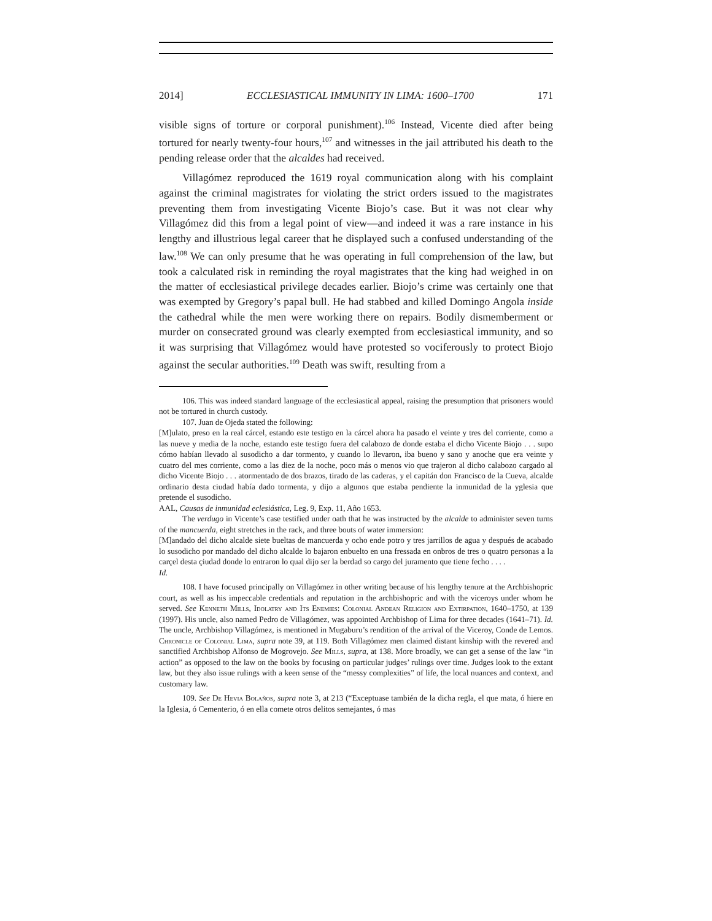2014] ECCLESIASTICAL IMMUNITY IN LIMA: 1600–1700 171
visible signs of torture or corporal punishment).<sup>106</sup> Instead, Vicente died after being tortured for nearly twenty-four hours,<sup>107</sup> and witnesses in the jail attributed his death to the pending release order that the alcaldes had received.
Villagómez reproduced the 1619 royal communication along with his complaint against the criminal magistrates for violating the strict orders issued to the magistrates preventing them from investigating Vicente Biojo’s case. But it was not clear why Villagómez did this from a legal point of view—and indeed it was a rare instance in his lengthy and illustrious legal career that he displayed such a confused understanding of the law.<sup>108</sup> We can only presume that he was operating in full comprehension of the law, but took a calculated risk in reminding the royal magistrates that the king had weighed in on the matter of ecclesiastical privilege decades earlier. Biojo’s crime was certainly one that was exempted by Gregory’s papal bull. He had stabbed and killed Domingo Angola inside the cathedral while the men were working there on repairs. Bodily dismemberment or murder on consecrated ground was clearly exempted from ecclesiastical immunity, and so it was surprising that Villagómez would have protested so vociferously to protect Biojo against the secular authorities.<sup>109</sup> Death was swift, resulting from a
106. This was indeed standard language of the ecclesiastical appeal, raising the presumption that prisoners would not be tortured in church custody.
107. Juan de Ojeda stated the following:
[M]ulato, preso en la real cárcel, estando este testigo en la cárcel ahora ha pasado el veinte y tres del corriente, como a las nueve y media de la noche, estando este testigo fuera del calabozo de donde estaba el dicho Vicente Biojo . . . supo cómo habían llevado al susodicho a dar tormento, y cuando lo llevaron, iba bueno y sano y anoche que era veinte y cuatro del mes corriente, como a las diez de la noche, poco más o menos vio que trajeron al dicho calabozo cargado al dicho Vicente Biojo . . . atormentado de dos brazos, tirado de las caderas, y el capitán don Francisco de la Cueva, alcalde ordinario desta ciudad había dado tormenta, y dijo a algunos que estaba pendiente la inmunidad de la yglesia que pretende el susodicho.
AAL, Causas de inmunidad eclesiástica, Leg. 9, Exp. 11, Año 1653.
The verdugo in Vicente’s case testified under oath that he was instructed by the alcalde to administer seven turns of the mancuerda, eight stretches in the rack, and three bouts of water immersion:
[M]andado del dicho alcalde siete bueltas de mancuerda y ocho ende potro y tres jarrillos de agua y después de acabado lo susodicho por mandado del dicho alcalde lo bajaron enbuelto en una fressada en onbros de tres o quatro personas a la carçel desta çiudad donde lo entraron lo qual dijo ser la berdad so cargo del juramento que tiene fecho . . . .
Id.
108. I have focused principally on Villagómez in other writing because of his lengthy tenure at the Archbishopric court, as well as his impeccable credentials and reputation in the archbishopric and with the viceroys under whom he served. See Kenneth Mills, Idolatry and Its Enemies: Colonial Andean Religion and Extirpation, 1640–1750, at 139 (1997). His uncle, also named Pedro de Villagómez, was appointed Archbishop of Lima for three decades (1641–71). Id. The uncle, Archbishop Villagómez, is mentioned in Mugaburu’s rendition of the arrival of the Viceroy, Conde de Lemos. Chronicle of Colonial Lima, supra note 39, at 119. Both Villagómez men claimed distant kinship with the revered and sanctified Archbishop Alfonso de Mogrovejo. See Mills, supra, at 138. More broadly, we can get a sense of the law “in action” as opposed to the law on the books by focusing on particular judges’ rulings over time. Judges look to the extant law, but they also issue rulings with a keen sense of the “messy complexities” of life, the local nuances and context, and customary law.
109. See De Hevia Bolaños, supra note 3, at 213 (“Exceptuase también de la dicha regla, el que mata, ó hiere en la Iglesia, ó Cementerio, ó en ella comete otros delitos semejantes, ó mas